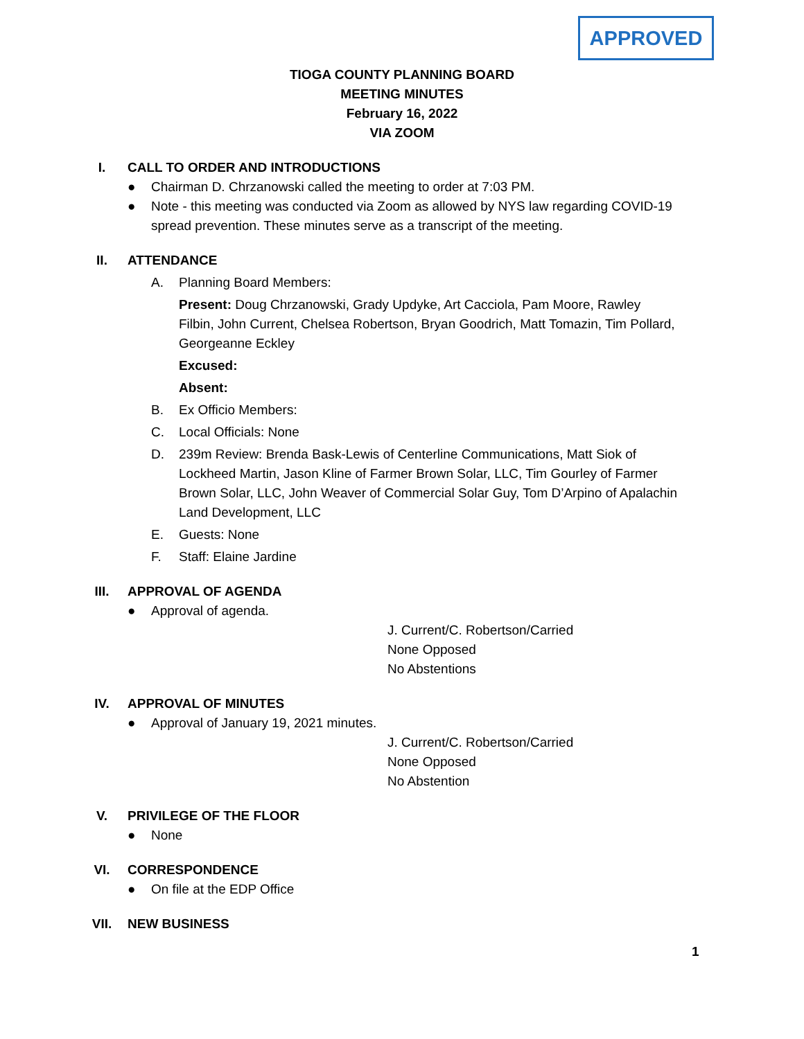APPROVED
TIOGA COUNTY PLANNING BOARD
MEETING MINUTES
February 16, 2022
VIA ZOOM
I. CALL TO ORDER AND INTRODUCTIONS
● Chairman D. Chrzanowski called the meeting to order at 7:03 PM.
● Note - this meeting was conducted via Zoom as allowed by NYS law regarding COVID-19 spread prevention. These minutes serve as a transcript of the meeting.
II. ATTENDANCE
A. Planning Board Members:
Present: Doug Chrzanowski, Grady Updyke, Art Cacciola, Pam Moore, Rawley Filbin, John Current, Chelsea Robertson, Bryan Goodrich, Matt Tomazin, Tim Pollard, Georgeanne Eckley
Excused:
Absent:
B. Ex Officio Members:
C. Local Officials: None
D. 239m Review: Brenda Bask-Lewis of Centerline Communications, Matt Siok of Lockheed Martin, Jason Kline of Farmer Brown Solar, LLC, Tim Gourley of Farmer Brown Solar, LLC, John Weaver of Commercial Solar Guy, Tom D’Arpino of Apalachin Land Development, LLC
E. Guests: None
F. Staff: Elaine Jardine
III. APPROVAL OF AGENDA
● Approval of agenda.
J. Current/C. Robertson/Carried
None Opposed
No Abstentions
IV. APPROVAL OF MINUTES
● Approval of January 19, 2021 minutes.
J. Current/C. Robertson/Carried
None Opposed
No Abstention
V. PRIVILEGE OF THE FLOOR
● None
VI. CORRESPONDENCE
● On file at the EDP Office
VII. NEW BUSINESS
1